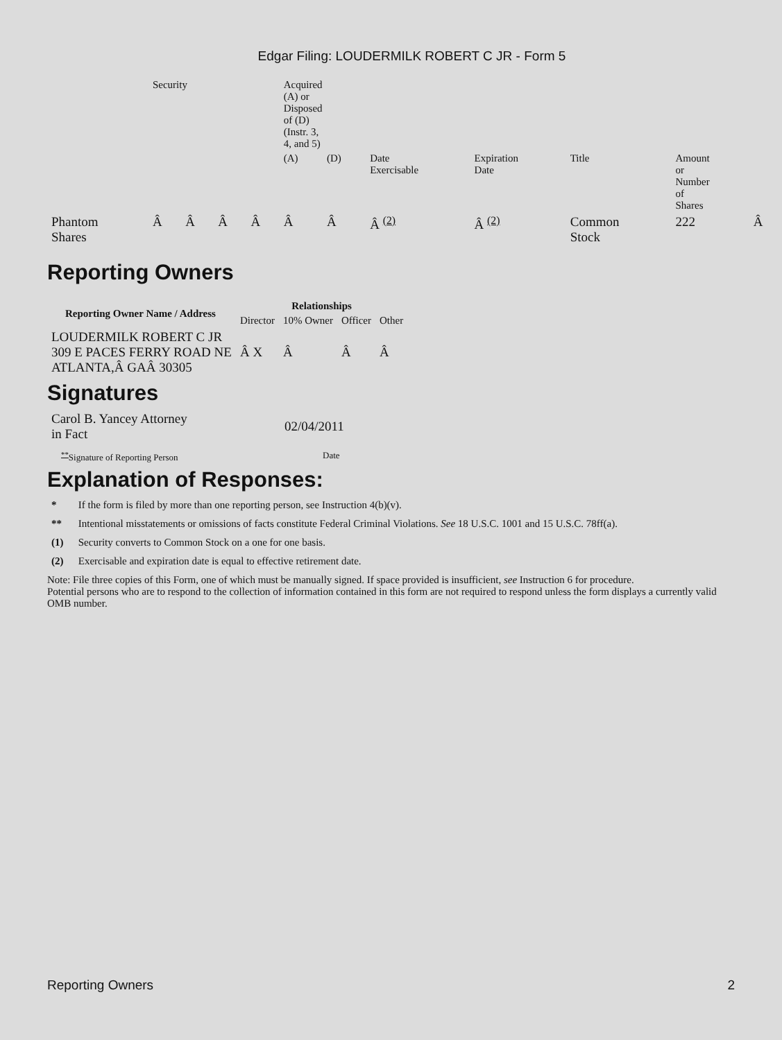Edgar Filing: LOUDERMILK ROBERT C JR - Form 5
| | Security | | | | Acquired (A) or Disposed of (D) (Instr. 3, 4, and 5) | | | | | | |
| | | | | | (A) | (D) | Date Exercisable | Expiration Date | Title | Amount or Number of Shares | |
| Phantom Shares | Â | Â | Â | Â | Â | Â | Â <sup>(2)</sup> | Â <sup>(2)</sup> | Common Stock | 222 | Â |
Reporting Owners
| Reporting Owner Name / Address | Relationships | | | |
| --- | --- | --- | --- | --- |
| | Director | 10% Owner | Officer | Other |
| LOUDERMILK ROBERT C JR 309 E PACES FERRY ROAD NE ATLANTA,Â GAÂ 30305 | Â X | Â | Â | Â |
Signatures
| Carol B. Yancey Attorney in Fact | 02/04/2011 |
| <sup>**</sup> Signature of Reporting Person | Date |
Explanation of Responses:
* If the form is filed by more than one reporting person, see Instruction 4(b)(v).
** Intentional misstatements or omissions of facts constitute Federal Criminal Violations. See 18 U.S.C. 1001 and 15 U.S.C. 78ff(a).
(1) Security converts to Common Stock on a one for one basis.
(2) Exercisable and expiration date is equal to effective retirement date.
Note: File three copies of this Form, one of which must be manually signed. If space provided is insufficient, see Instruction 6 for procedure.
Potential persons who are to respond to the collection of information contained in this form are not required to respond unless the form displays a currently valid OMB number.
Reporting Owners 2